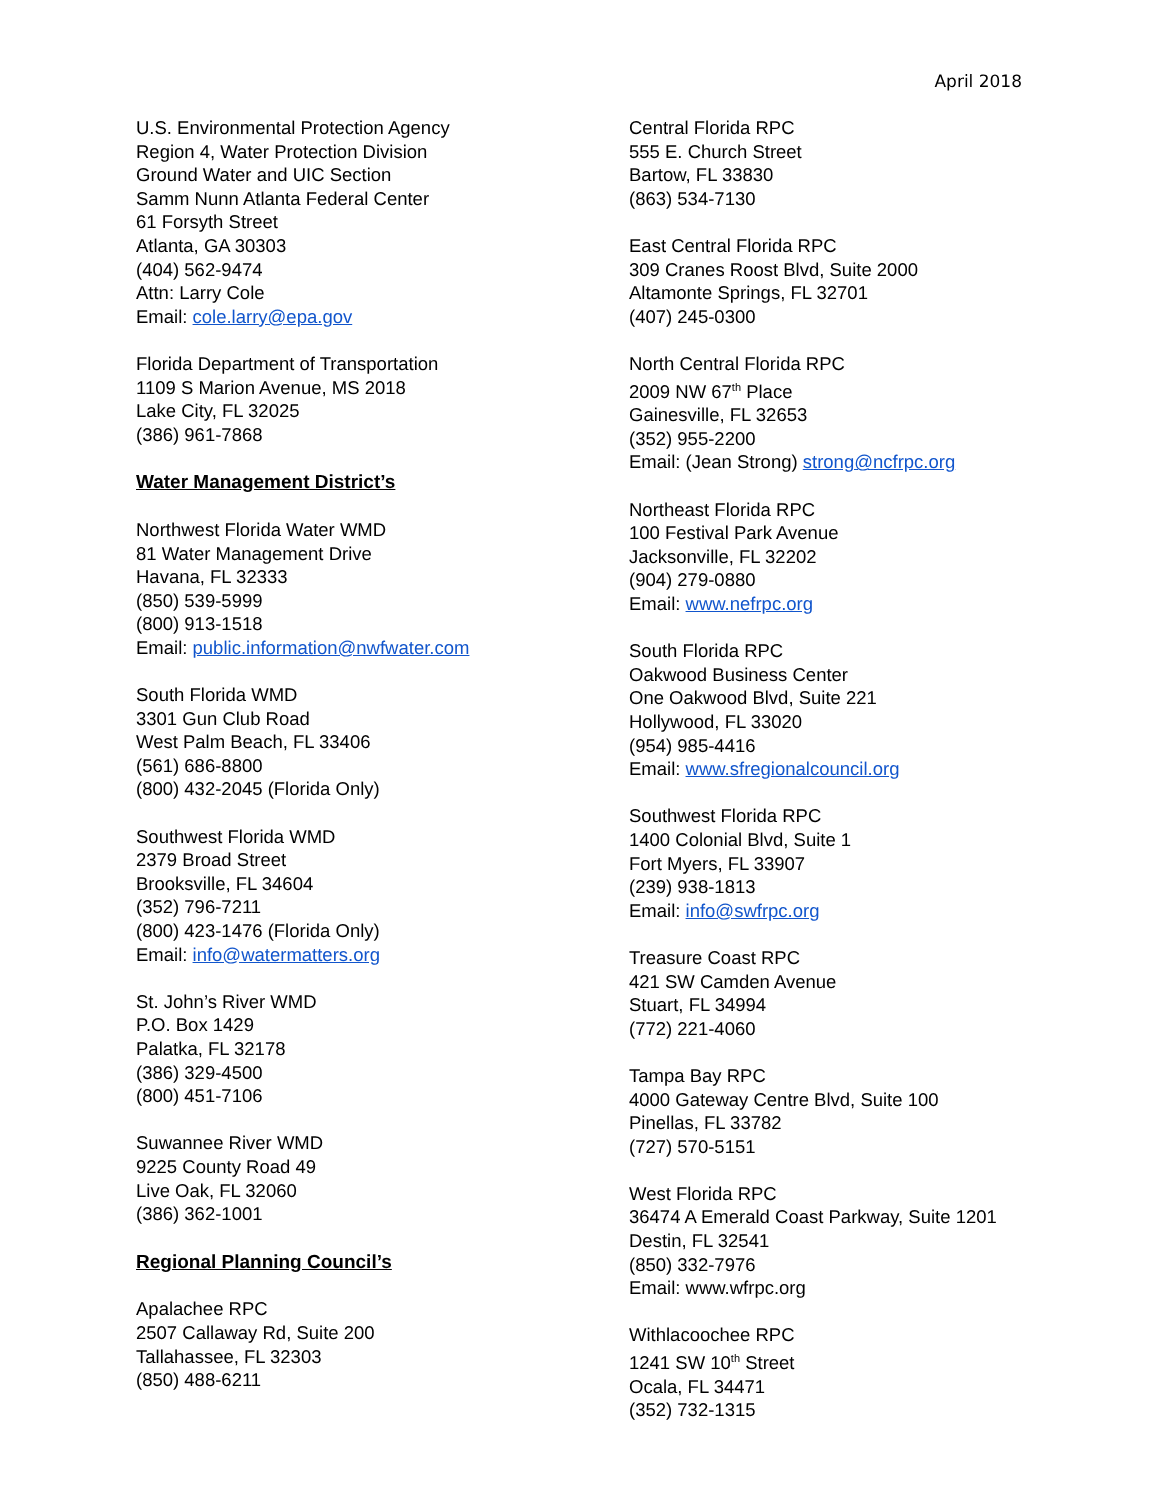April 2018
U.S. Environmental Protection Agency
Region 4, Water Protection Division
Ground Water and UIC Section
Samm Nunn Atlanta Federal Center
61 Forsyth Street
Atlanta, GA 30303
(404) 562-9474
Attn: Larry Cole
Email: cole.larry@epa.gov
Florida Department of Transportation
1109 S Marion Avenue, MS 2018
Lake City, FL 32025
(386) 961-7868
Water Management District’s
Northwest Florida Water WMD
81 Water Management Drive
Havana, FL 32333
(850) 539-5999
(800) 913-1518
Email: public.information@nwfwater.com
South Florida WMD
3301 Gun Club Road
West Palm Beach, FL 33406
(561) 686-8800
(800) 432-2045 (Florida Only)
Southwest Florida WMD
2379 Broad Street
Brooksville, FL 34604
(352) 796-7211
(800) 423-1476 (Florida Only)
Email: info@watermatters.org
St. John’s River WMD
P.O. Box 1429
Palatka, FL 32178
(386) 329-4500
(800) 451-7106
Suwannee River WMD
9225 County Road 49
Live Oak, FL 32060
(386) 362-1001
Regional Planning Council’s
Apalachee RPC
2507 Callaway Rd, Suite 200
Tallahassee, FL 32303
(850) 488-6211
Central Florida RPC
555 E. Church Street
Bartow, FL 33830
(863) 534-7130
East Central Florida RPC
309 Cranes Roost Blvd, Suite 2000
Altamonte Springs, FL 32701
(407) 245-0300
North Central Florida RPC
2009 NW 67<sup>th</sup> Place
Gainesville, FL 32653
(352) 955-2200
Email: (Jean Strong) strong@ncfrpc.org
Northeast Florida RPC
100 Festival Park Avenue
Jacksonville, FL 32202
(904) 279-0880
Email: www.nefrpc.org
South Florida RPC
Oakwood Business Center
One Oakwood Blvd, Suite 221
Hollywood, FL 33020
(954) 985-4416
Email: www.sfregionalcouncil.org
Southwest Florida RPC
1400 Colonial Blvd, Suite 1
Fort Myers, FL 33907
(239) 938-1813
Email: info@swfrpc.org
Treasure Coast RPC
421 SW Camden Avenue
Stuart, FL 34994
(772) 221-4060
Tampa Bay RPC
4000 Gateway Centre Blvd, Suite 100
Pinellas, FL 33782
(727) 570-5151
West Florida RPC
36474 A Emerald Coast Parkway, Suite 1201
Destin, FL 32541
(850) 332-7976
Email: www.wfrpc.org
Withlacoochee RPC
1241 SW 10<sup>th</sup> Street
Ocala, FL 34471
(352) 732-1315